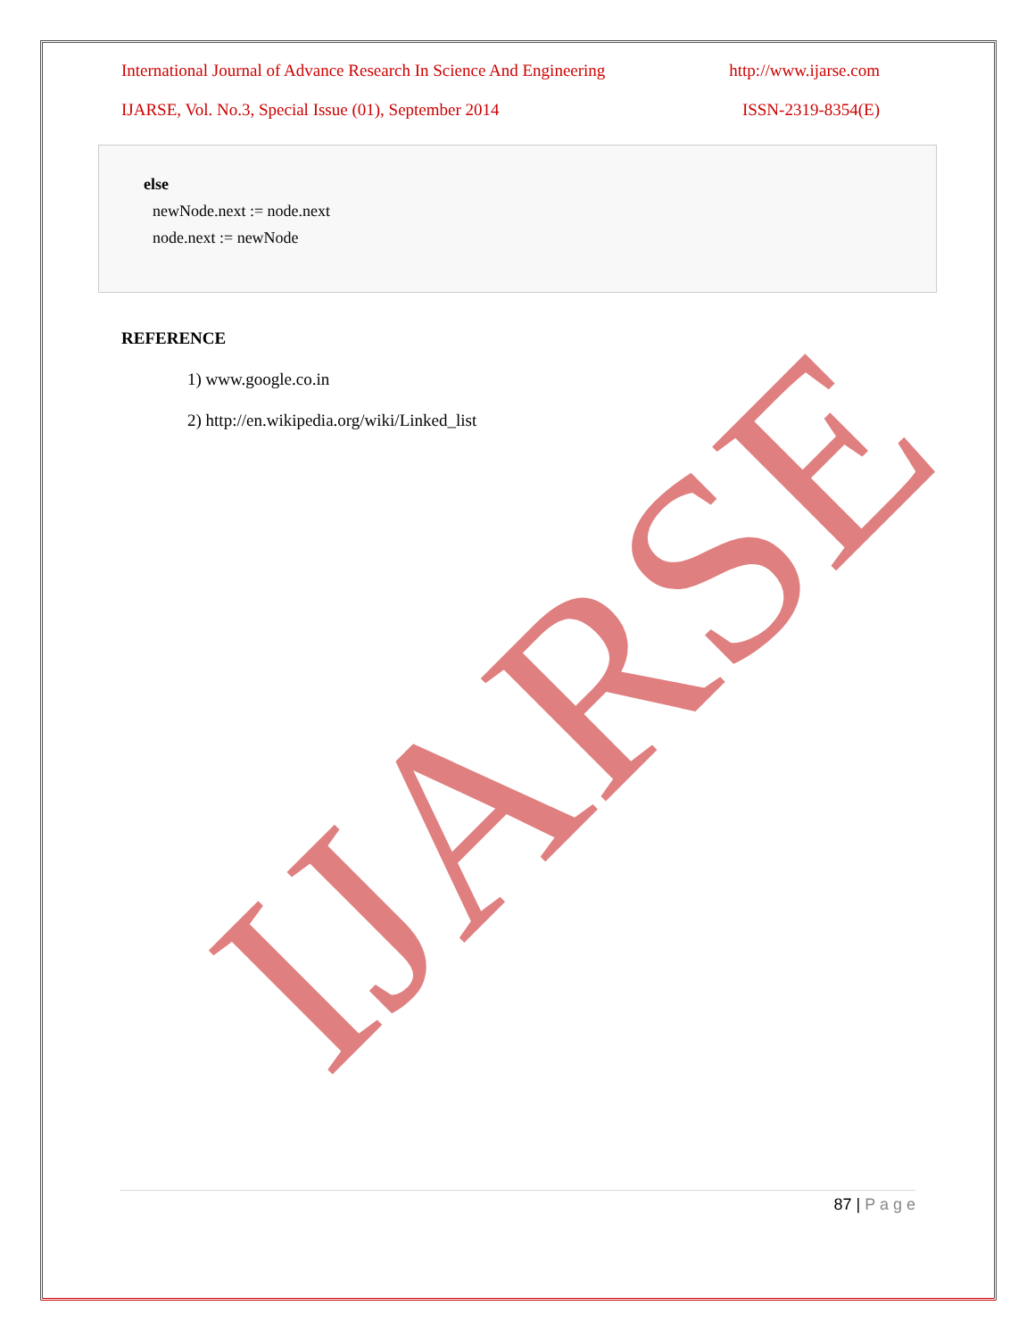International Journal of Advance Research In Science And Engineering http://www.ijarse.com
IJARSE, Vol. No.3, Special Issue (01), September 2014 ISSN-2319-8354(E)
else
newNode.next := node.next
node.next := newNode
REFERENCE
1) www.google.co.in
2) http://en.wikipedia.org/wiki/Linked_list
IJARSE
87 | P a g e